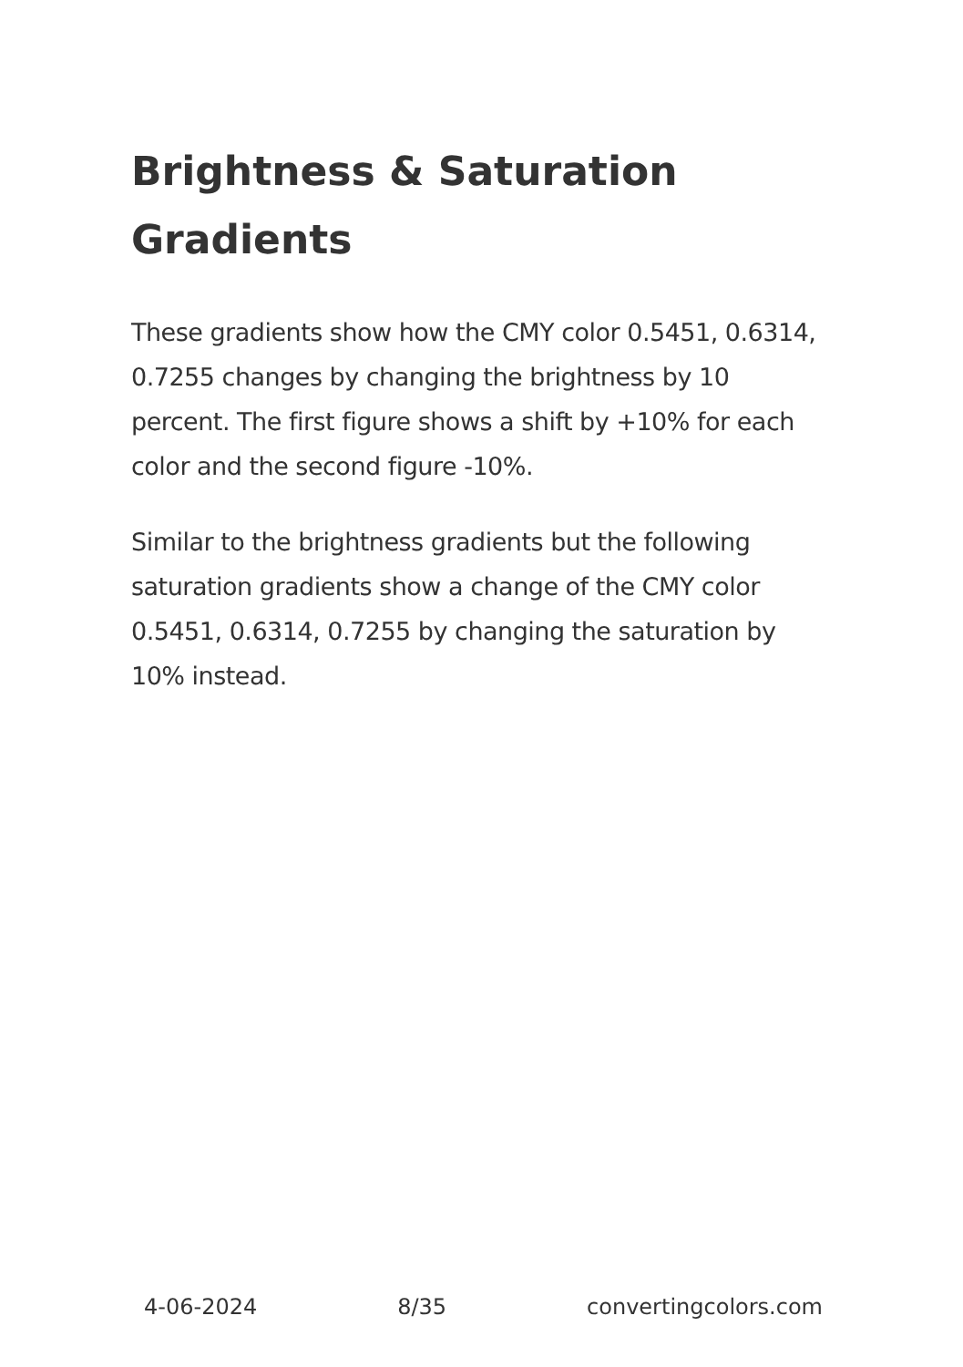Brightness & Saturation Gradients
These gradients show how the CMY color 0.5451, 0.6314, 0.7255 changes by changing the brightness by 10 percent. The first figure shows a shift by +10% for each color and the second figure -10%.
Similar to the brightness gradients but the following saturation gradients show a change of the CMY color 0.5451, 0.6314, 0.7255 by changing the saturation by 10% instead.
4-06-2024 8/35 convertingcolors.com